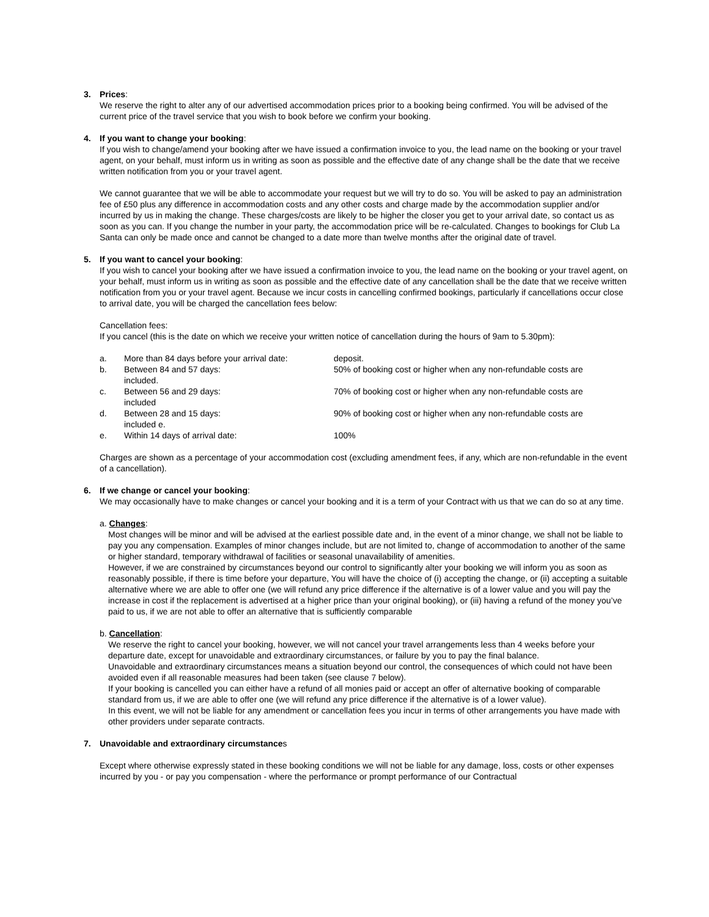3. Prices:
We reserve the right to alter any of our advertised accommodation prices prior to a booking being confirmed. You will be advised of the current price of the travel service that you wish to book before we confirm your booking.
4. If you want to change your booking:
If you wish to change/amend your booking after we have issued a confirmation invoice to you, the lead name on the booking or your travel agent, on your behalf, must inform us in writing as soon as possible and the effective date of any change shall be the date that we receive written notification from you or your travel agent.
We cannot guarantee that we will be able to accommodate your request but we will try to do so. You will be asked to pay an administration fee of £50 plus any difference in accommodation costs and any other costs and charge made by the accommodation supplier and/or incurred by us in making the change. These charges/costs are likely to be higher the closer you get to your arrival date, so contact us as soon as you can. If you change the number in your party, the accommodation price will be re-calculated. Changes to bookings for Club La Santa can only be made once and cannot be changed to a date more than twelve months after the original date of travel.
5. If you want to cancel your booking:
If you wish to cancel your booking after we have issued a confirmation invoice to you, the lead name on the booking or your travel agent, on your behalf, must inform us in writing as soon as possible and the effective date of any cancellation shall be the date that we receive written notification from you or your travel agent. Because we incur costs in cancelling confirmed bookings, particularly if cancellations occur close to arrival date, you will be charged the cancellation fees below:
Cancellation fees:
If you cancel (this is the date on which we receive your written notice of cancellation during the hours of 9am to 5.30pm):
a. More than 84 days before your arrival date: deposit.
b. Between 84 and 57 days:
included. 50% of booking cost or higher when any non-refundable costs are
c. Between 56 and 29 days:
included 70% of booking cost or higher when any non-refundable costs are
d. Between 28 and 15 days:
included e. 90% of booking cost or higher when any non-refundable costs are
e. Within 14 days of arrival date: 100%
Charges are shown as a percentage of your accommodation cost (excluding amendment fees, if any, which are non-refundable in the event of a cancellation).
6. If we change or cancel your booking:
We may occasionally have to make changes or cancel your booking and it is a term of your Contract with us that we can do so at any time.
a. Changes:
Most changes will be minor and will be advised at the earliest possible date and, in the event of a minor change, we shall not be liable to pay you any compensation. Examples of minor changes include, but are not limited to, change of accommodation to another of the same or higher standard, temporary withdrawal of facilities or seasonal unavailability of amenities.
However, if we are constrained by circumstances beyond our control to significantly alter your booking we will inform you as soon as reasonably possible, if there is time before your departure, You will have the choice of (i) accepting the change, or (ii) accepting a suitable alternative where we are able to offer one (we will refund any price difference if the alternative is of a lower value and you will pay the increase in cost if the replacement is advertised at a higher price than your original booking), or (iii) having a refund of the money you’ve paid to us, if we are not able to offer an alternative that is sufficiently comparable
b. Cancellation:
We reserve the right to cancel your booking, however, we will not cancel your travel arrangements less than 4 weeks before your departure date, except for unavoidable and extraordinary circumstances, or failure by you to pay the final balance.
Unavoidable and extraordinary circumstances means a situation beyond our control, the consequences of which could not have been avoided even if all reasonable measures had been taken (see clause 7 below).
If your booking is cancelled you can either have a refund of all monies paid or accept an offer of alternative booking of comparable standard from us, if we are able to offer one (we will refund any price difference if the alternative is of a lower value).
In this event, we will not be liable for any amendment or cancellation fees you incur in terms of other arrangements you have made with other providers under separate contracts.
7. Unavoidable and extraordinary circumstances
Except where otherwise expressly stated in these booking conditions we will not be liable for any damage, loss, costs or other expenses incurred by you - or pay you compensation - where the performance or prompt performance of our Contractual